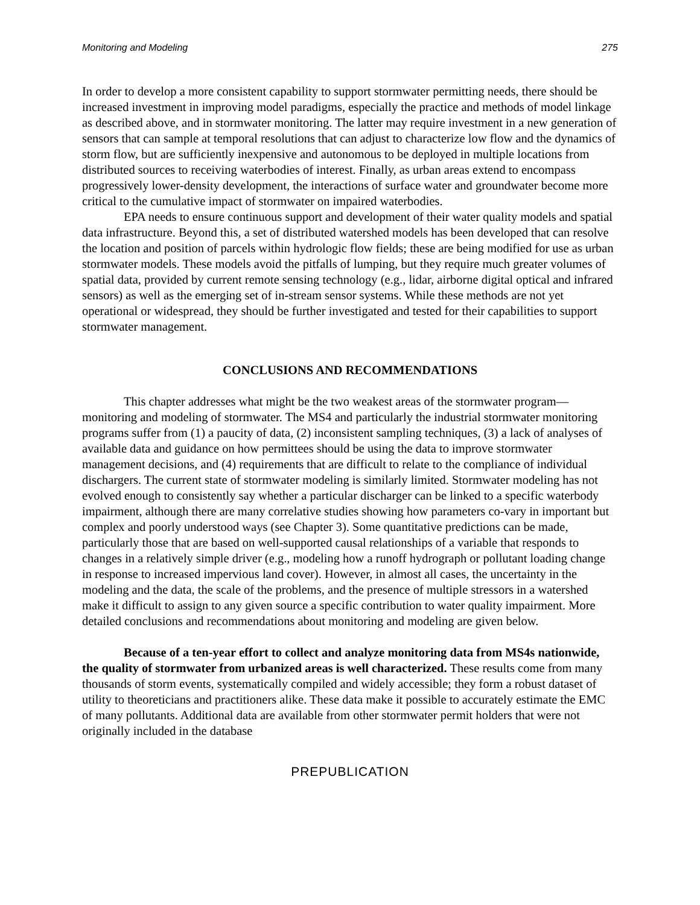Monitoring and Modeling 275
In order to develop a more consistent capability to support stormwater permitting needs, there should be increased investment in improving model paradigms, especially the practice and methods of model linkage as described above, and in stormwater monitoring. The latter may require investment in a new generation of sensors that can sample at temporal resolutions that can adjust to characterize low flow and the dynamics of storm flow, but are sufficiently inexpensive and autonomous to be deployed in multiple locations from distributed sources to receiving waterbodies of interest. Finally, as urban areas extend to encompass progressively lower-density development, the interactions of surface water and groundwater become more critical to the cumulative impact of stormwater on impaired waterbodies.
EPA needs to ensure continuous support and development of their water quality models and spatial data infrastructure. Beyond this, a set of distributed watershed models has been developed that can resolve the location and position of parcels within hydrologic flow fields; these are being modified for use as urban stormwater models. These models avoid the pitfalls of lumping, but they require much greater volumes of spatial data, provided by current remote sensing technology (e.g., lidar, airborne digital optical and infrared sensors) as well as the emerging set of in-stream sensor systems. While these methods are not yet operational or widespread, they should be further investigated and tested for their capabilities to support stormwater management.
CONCLUSIONS AND RECOMMENDATIONS
This chapter addresses what might be the two weakest areas of the stormwater program—monitoring and modeling of stormwater. The MS4 and particularly the industrial stormwater monitoring programs suffer from (1) a paucity of data, (2) inconsistent sampling techniques, (3) a lack of analyses of available data and guidance on how permittees should be using the data to improve stormwater management decisions, and (4) requirements that are difficult to relate to the compliance of individual dischargers. The current state of stormwater modeling is similarly limited. Stormwater modeling has not evolved enough to consistently say whether a particular discharger can be linked to a specific waterbody impairment, although there are many correlative studies showing how parameters co-vary in important but complex and poorly understood ways (see Chapter 3). Some quantitative predictions can be made, particularly those that are based on well-supported causal relationships of a variable that responds to changes in a relatively simple driver (e.g., modeling how a runoff hydrograph or pollutant loading change in response to increased impervious land cover). However, in almost all cases, the uncertainty in the modeling and the data, the scale of the problems, and the presence of multiple stressors in a watershed make it difficult to assign to any given source a specific contribution to water quality impairment. More detailed conclusions and recommendations about monitoring and modeling are given below.
Because of a ten-year effort to collect and analyze monitoring data from MS4s nationwide, the quality of stormwater from urbanized areas is well characterized. These results come from many thousands of storm events, systematically compiled and widely accessible; they form a robust dataset of utility to theoreticians and practitioners alike. These data make it possible to accurately estimate the EMC of many pollutants. Additional data are available from other stormwater permit holders that were not originally included in the database
PREPUBLICATION